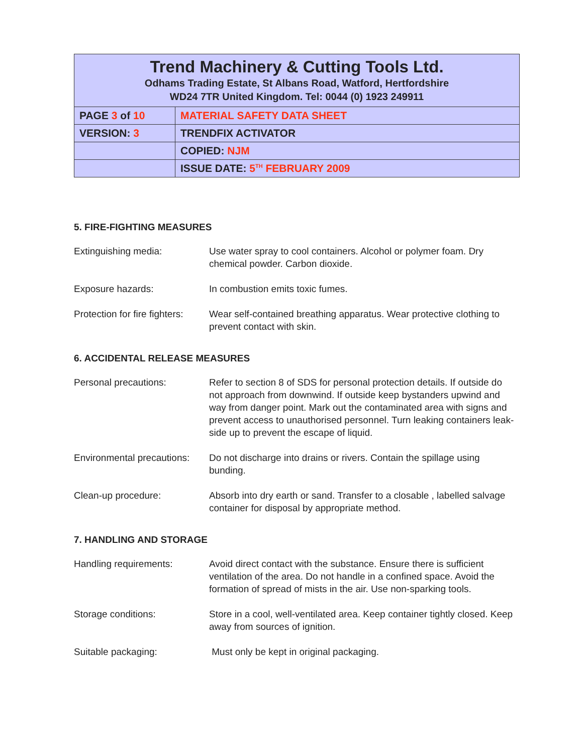| Trend Machinery & Cutting Tools Ltd. Odhams Trading Estate, St Albans Road, Watford, Hertfordshire WD24 7TR United Kingdom. Tel: 0044 (0) 1923 249911 | |
| PAGE 3 of 10 | MATERIAL SAFETY DATA SHEET |
| VERSION: 3 | TRENDFIX ACTIVATOR |
| | COPIED: NJM |
| | ISSUE DATE: 5<sup>TH</sup> FEBRUARY 2009 |
5. FIRE-FIGHTING MEASURES
Extinguishing media: Use water spray to cool containers. Alcohol or polymer foam. Dry chemical powder. Carbon dioxide.
Exposure hazards: In combustion emits toxic fumes.
Protection for fire fighters:
Wear self-contained breathing apparatus. Wear protective clothing to prevent contact with skin.
6. ACCIDENTAL RELEASE MEASURES
Personal precautions: Refer to section 8 of SDS for personal protection details. If outside do not approach from downwind. If outside keep bystanders upwind and way from danger point. Mark out the contaminated area with signs and prevent access to unauthorised personnel. Turn leaking containers leak-side up to prevent the escape of liquid.
Environmental precautions:
Do not discharge into drains or rivers. Contain the spillage using bunding.
Clean-up procedure: Absorb into dry earth or sand. Transfer to a closable , labelled salvage container for disposal by appropriate method.
7. HANDLING AND STORAGE
Handling requirements: Avoid direct contact with the substance. Ensure there is sufficient ventilation of the area. Do not handle in a confined space. Avoid the formation of spread of mists in the air. Use non-sparking tools.
Storage conditions: Store in a cool, well-ventilated area. Keep container tightly closed. Keep away from sources of ignition.
Suitable packaging: Must only be kept in original packaging.